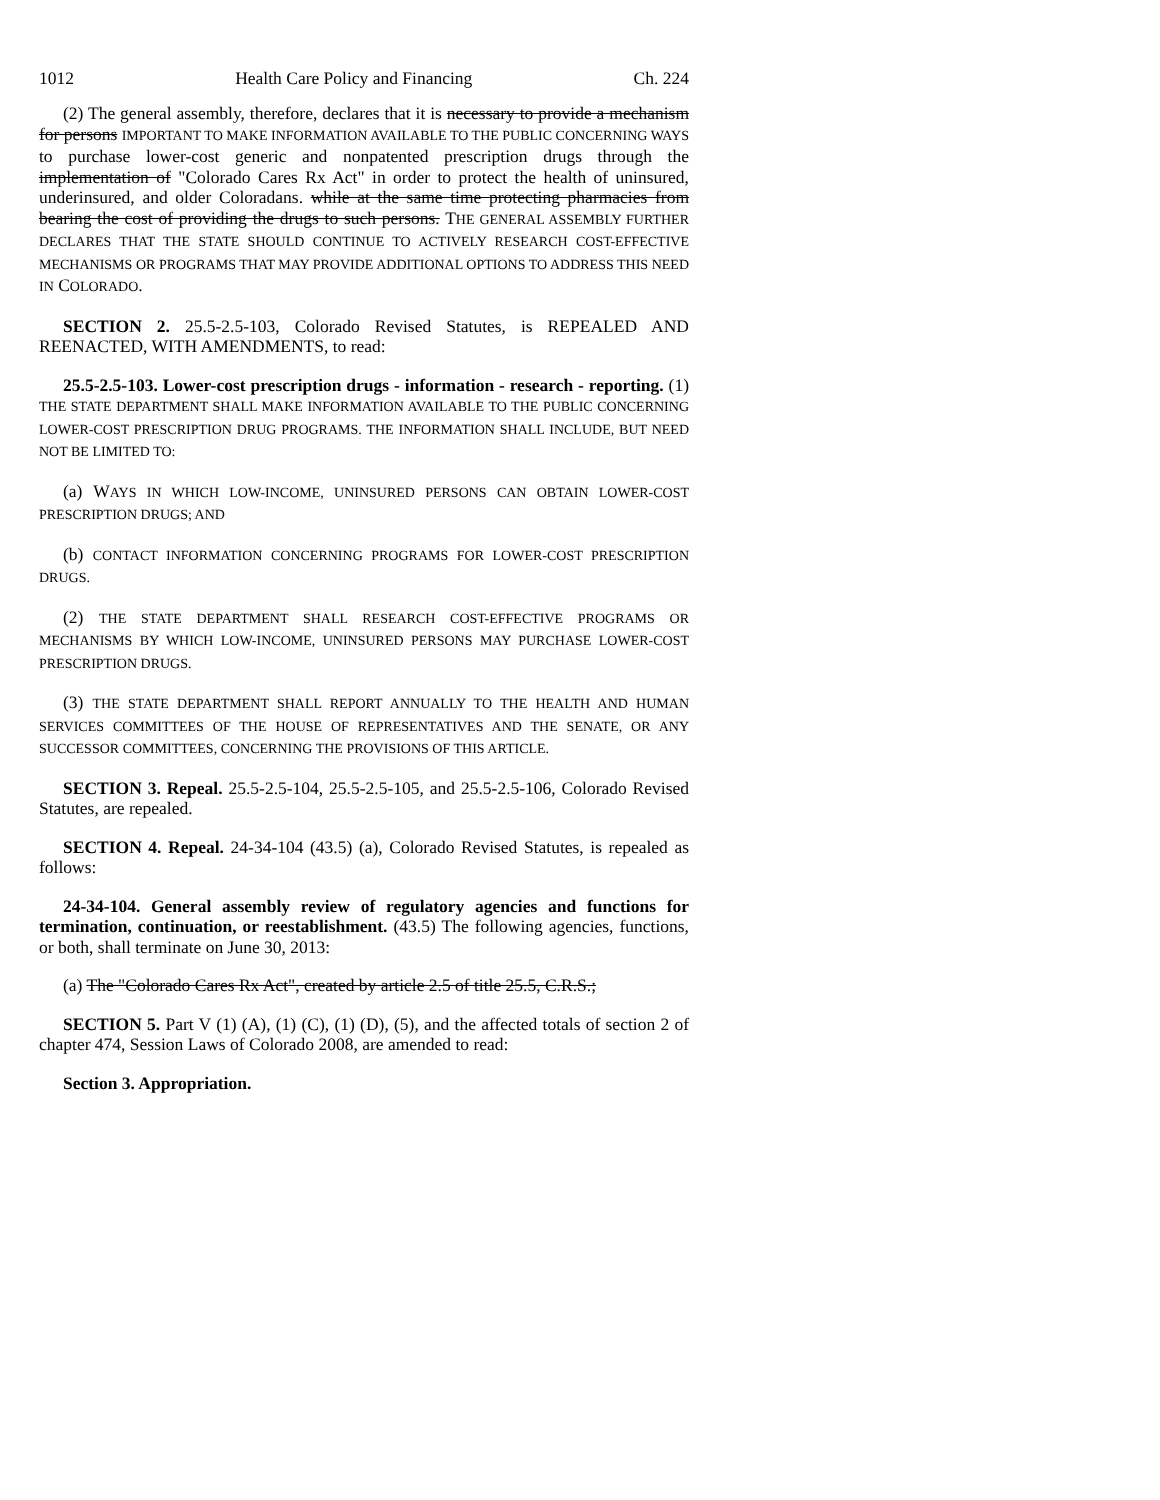1012 Health Care Policy and Financing Ch. 224
(2) The general assembly, therefore, declares that it is necessary to provide a mechanism for persons IMPORTANT TO MAKE INFORMATION AVAILABLE TO THE PUBLIC CONCERNING WAYS to purchase lower-cost generic and nonpatented prescription drugs through the implementation of "Colorado Cares Rx Act" in order to protect the health of uninsured, underinsured, and older Coloradans. while at the same time protecting pharmacies from bearing the cost of providing the drugs to such persons. THE GENERAL ASSEMBLY FURTHER DECLARES THAT THE STATE SHOULD CONTINUE TO ACTIVELY RESEARCH COST-EFFECTIVE MECHANISMS OR PROGRAMS THAT MAY PROVIDE ADDITIONAL OPTIONS TO ADDRESS THIS NEED IN COLORADO.
SECTION 2. 25.5-2.5-103, Colorado Revised Statutes, is REPEALED AND REENACTED, WITH AMENDMENTS, to read:
25.5-2.5-103. Lower-cost prescription drugs - information - research - reporting. (1) THE STATE DEPARTMENT SHALL MAKE INFORMATION AVAILABLE TO THE PUBLIC CONCERNING LOWER-COST PRESCRIPTION DRUG PROGRAMS. THE INFORMATION SHALL INCLUDE, BUT NEED NOT BE LIMITED TO:
(a) WAYS IN WHICH LOW-INCOME, UNINSURED PERSONS CAN OBTAIN LOWER-COST PRESCRIPTION DRUGS; AND
(b) CONTACT INFORMATION CONCERNING PROGRAMS FOR LOWER-COST PRESCRIPTION DRUGS.
(2) THE STATE DEPARTMENT SHALL RESEARCH COST-EFFECTIVE PROGRAMS OR MECHANISMS BY WHICH LOW-INCOME, UNINSURED PERSONS MAY PURCHASE LOWER-COST PRESCRIPTION DRUGS.
(3) THE STATE DEPARTMENT SHALL REPORT ANNUALLY TO THE HEALTH AND HUMAN SERVICES COMMITTEES OF THE HOUSE OF REPRESENTATIVES AND THE SENATE, OR ANY SUCCESSOR COMMITTEES, CONCERNING THE PROVISIONS OF THIS ARTICLE.
SECTION 3. Repeal. 25.5-2.5-104, 25.5-2.5-105, and 25.5-2.5-106, Colorado Revised Statutes, are repealed.
SECTION 4. Repeal. 24-34-104 (43.5) (a), Colorado Revised Statutes, is repealed as follows:
24-34-104. General assembly review of regulatory agencies and functions for termination, continuation, or reestablishment. (43.5) The following agencies, functions, or both, shall terminate on June 30, 2013:
(a) The "Colorado Cares Rx Act", created by article 2.5 of title 25.5, C.R.S.;
SECTION 5. Part V (1) (A), (1) (C), (1) (D), (5), and the affected totals of section 2 of chapter 474, Session Laws of Colorado 2008, are amended to read:
Section 3. Appropriation.